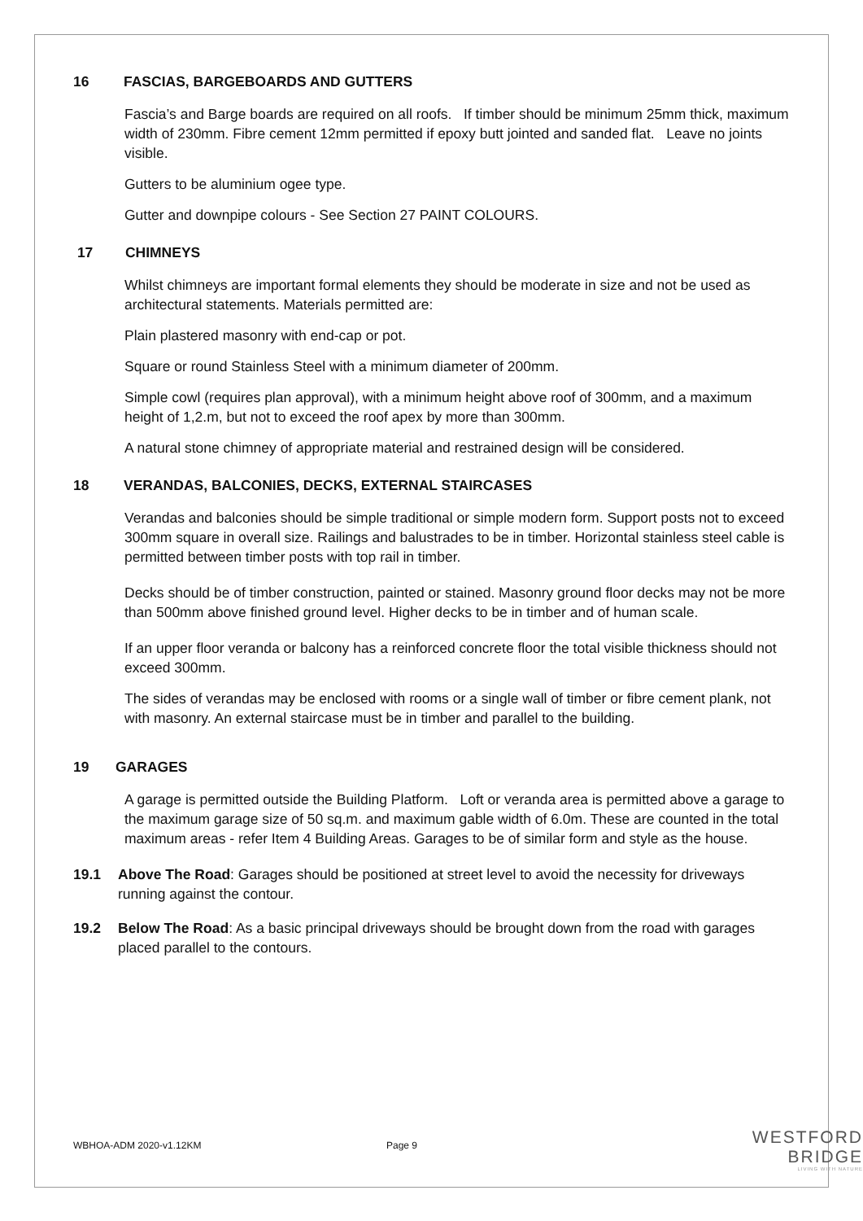16 FASCIAS, BARGEBOARDS AND GUTTERS
Fascia’s and Barge boards are required on all roofs. If timber should be minimum 25mm thick, maximum width of 230mm. Fibre cement 12mm permitted if epoxy butt jointed and sanded flat. Leave no joints visible.
Gutters to be aluminium ogee type.
Gutter and downpipe colours - See Section 27 PAINT COLOURS.
17 CHIMNEYS
Whilst chimneys are important formal elements they should be moderate in size and not be used as architectural statements. Materials permitted are:
Plain plastered masonry with end-cap or pot.
Square or round Stainless Steel with a minimum diameter of 200mm.
Simple cowl (requires plan approval), with a minimum height above roof of 300mm, and a maximum height of 1,2.m, but not to exceed the roof apex by more than 300mm.
A natural stone chimney of appropriate material and restrained design will be considered.
18 VERANDAS, BALCONIES, DECKS, EXTERNAL STAIRCASES
Verandas and balconies should be simple traditional or simple modern form. Support posts not to exceed 300mm square in overall size. Railings and balustrades to be in timber. Horizontal stainless steel cable is permitted between timber posts with top rail in timber.
Decks should be of timber construction, painted or stained. Masonry ground floor decks may not be more than 500mm above finished ground level. Higher decks to be in timber and of human scale.
If an upper floor veranda or balcony has a reinforced concrete floor the total visible thickness should not exceed 300mm.
The sides of verandas may be enclosed with rooms or a single wall of timber or fibre cement plank, not with masonry. An external staircase must be in timber and parallel to the building.
19 GARAGES
A garage is permitted outside the Building Platform. Loft or veranda area is permitted above a garage to the maximum garage size of 50 sq.m. and maximum gable width of 6.0m. These are counted in the total maximum areas - refer Item 4 Building Areas. Garages to be of similar form and style as the house.
19.1 Above The Road: Garages should be positioned at street level to avoid the necessity for driveways running against the contour.
19.2 Below The Road: As a basic principal driveways should be brought down from the road with garages placed parallel to the contours.
WBHOA-ADM 2020-v1.12KM Page 9
WESTFORD BRIDGE
LIVING WITH NATURE